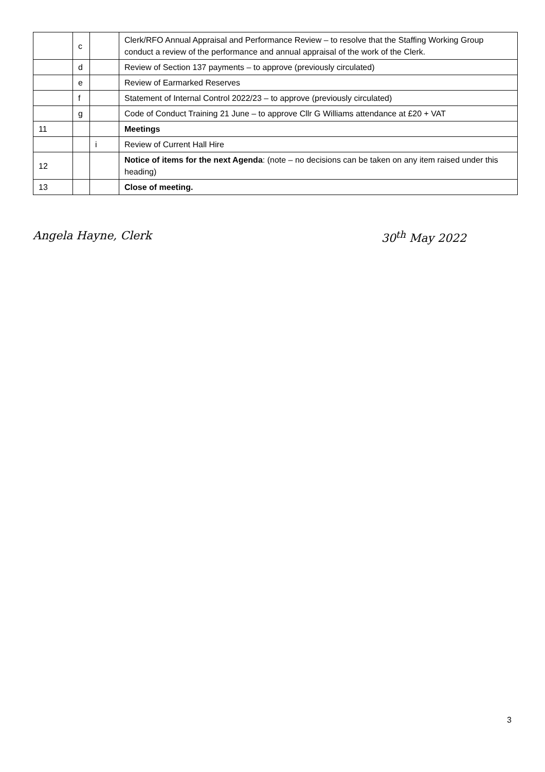| | c | | Clerk/RFO Annual Appraisal and Performance Review – to resolve that the Staffing Working Group conduct a review of the performance and annual appraisal of the work of the Clerk. |
| | d | | Review of Section 137 payments – to approve (previously circulated) |
| | e | | Review of Earmarked Reserves |
| | f | | Statement of Internal Control 2022/23 – to approve (previously circulated) |
| | g | | Code of Conduct Training 21 June – to approve Cllr G Williams attendance at £20 + VAT |
| 11 | | | Meetings |
| | | i | Review of Current Hall Hire |
| 12 | | | Notice of items for the next Agenda : (note – no decisions can be taken on any item raised under this heading) |
| 13 | | | Close of meeting. |
Angela Hayne, Clerk 30<sup>th</sup> May 2022
3